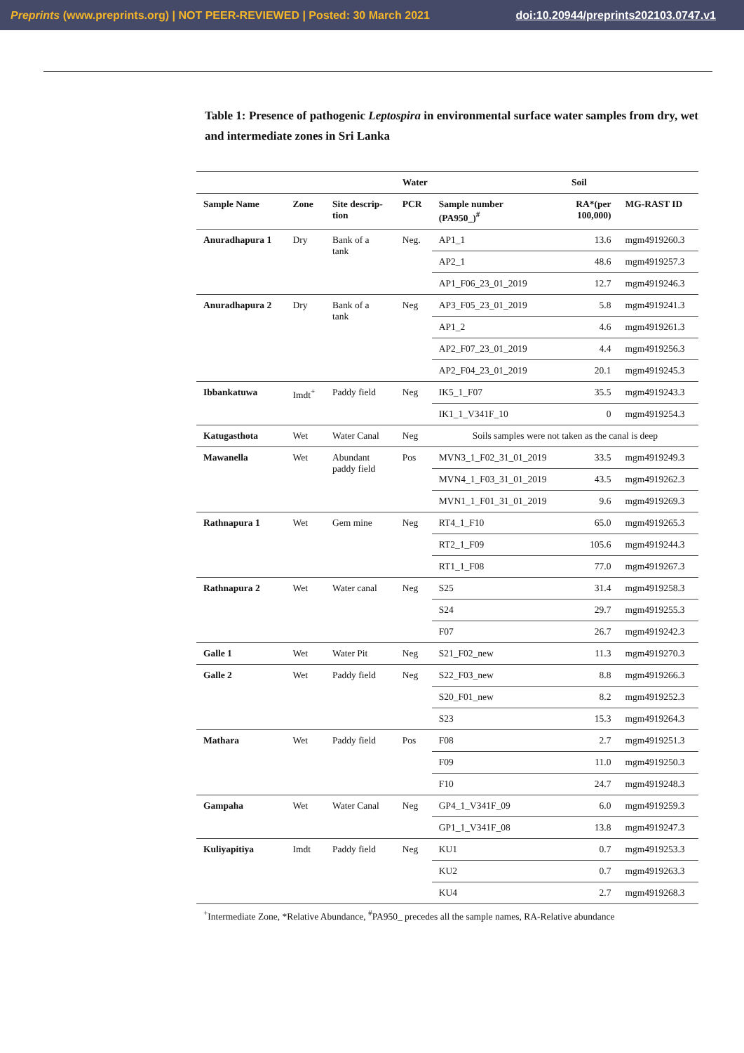Preprints (www.preprints.org) | NOT PEER-REVIEWED | Posted: 30 March 2021 doi:10.20944/preprints202103.0747.v1
Table 1: Presence of pathogenic Leptospira in environmental surface water samples from dry, wet and intermediate zones in Sri Lanka
| | | | Water | | Soil | |
| --- | --- | --- | --- | --- | --- | --- |
| Sample Name | Zone | Site descrip- tion | PCR | Sample number (PA950_)<sup>#</sup> | RA*(per 100,000) | MG-RAST ID |
| Anuradhapura 1 | Dry | Bank of a tank | Neg. | AP1_1 | 13.6 | mgm4919260.3 |
| | | | | AP2_1 | 48.6 | mgm4919257.3 |
| | | | | AP1_F06_23_01_2019 | 12.7 | mgm4919246.3 |
| Anuradhapura 2 | Dry | Bank of a tank | Neg | AP3_F05_23_01_2019 | 5.8 | mgm4919241.3 |
| | | | | AP1_2 | 4.6 | mgm4919261.3 |
| | | | | AP2_F07_23_01_2019 | 4.4 | mgm4919256.3 |
| | | | | AP2_F04_23_01_2019 | 20.1 | mgm4919245.3 |
| Ibbankatuwa | Imdt<sup>+</sup> | Paddy field | Neg | IK5_1_F07 | 35.5 | mgm4919243.3 |
| | | | | IK1_1_V341F_10 | 0 | mgm4919254.3 |
| Katugasthota | Wet | Water Canal | Neg | Soils samples were not taken as the canal is deep | | |
| Mawanella | Wet | Abundant paddy field | Pos | MVN3_1_F02_31_01_2019 | 33.5 | mgm4919249.3 |
| | | | | MVN4_1_F03_31_01_2019 | 43.5 | mgm4919262.3 |
| | | | | MVN1_1_F01_31_01_2019 | 9.6 | mgm4919269.3 |
| Rathnapura 1 | Wet | Gem mine | Neg | RT4_1_F10 | 65.0 | mgm4919265.3 |
| | | | | RT2_1_F09 | 105.6 | mgm4919244.3 |
| | | | | RT1_1_F08 | 77.0 | mgm4919267.3 |
| Rathnapura 2 | Wet | Water canal | Neg | S25 | 31.4 | mgm4919258.3 |
| | | | | S24 | 29.7 | mgm4919255.3 |
| | | | | F07 | 26.7 | mgm4919242.3 |
| Galle 1 | Wet | Water Pit | Neg | S21_F02_new | 11.3 | mgm4919270.3 |
| Galle 2 | Wet | Paddy field | Neg | S22_F03_new | 8.8 | mgm4919266.3 |
| | | | | S20_F01_new | 8.2 | mgm4919252.3 |
| | | | | S23 | 15.3 | mgm4919264.3 |
| Mathara | Wet | Paddy field | Pos | F08 | 2.7 | mgm4919251.3 |
| | | | | F09 | 11.0 | mgm4919250.3 |
| | | | | F10 | 24.7 | mgm4919248.3 |
| Gampaha | Wet | Water Canal | Neg | GP4_1_V341F_09 | 6.0 | mgm4919259.3 |
| | | | | GP1_1_V341F_08 | 13.8 | mgm4919247.3 |
| Kuliyapitiya | Imdt | Paddy field | Neg | KU1 | 0.7 | mgm4919253.3 |
| | | | | KU2 | 0.7 | mgm4919263.3 |
| | | | | KU4 | 2.7 | mgm4919268.3 |
<sup>+</sup>Intermediate Zone, *Relative Abundance, <sup>#</sup>PA950_ precedes all the sample names, RA-Relative abundance